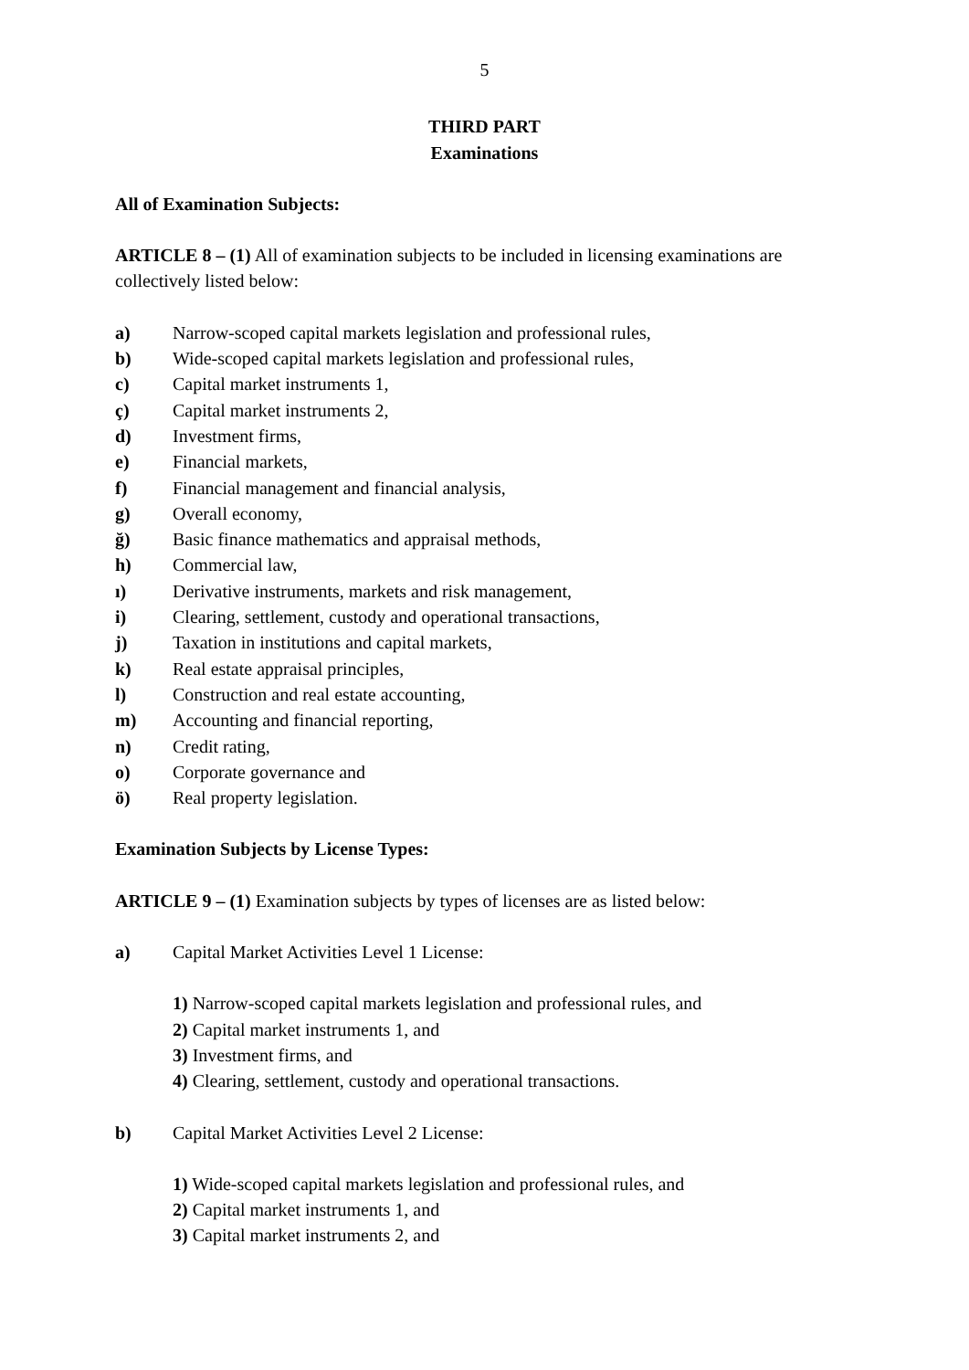5
THIRD PART
Examinations
All of Examination Subjects:
ARTICLE 8 – (1) All of examination subjects to be included in licensing examinations are collectively listed below:
a) Narrow-scoped capital markets legislation and professional rules,
b) Wide-scoped capital markets legislation and professional rules,
c) Capital market instruments 1,
ç) Capital market instruments 2,
d) Investment firms,
e) Financial markets,
f) Financial management and financial analysis,
g) Overall economy,
ğ) Basic finance mathematics and appraisal methods,
h) Commercial law,
ı) Derivative instruments, markets and risk management,
i) Clearing, settlement, custody and operational transactions,
j) Taxation in institutions and capital markets,
k) Real estate appraisal principles,
l) Construction and real estate accounting,
m) Accounting and financial reporting,
n) Credit rating,
o) Corporate governance and
ö) Real property legislation.
Examination Subjects by License Types:
ARTICLE 9 – (1) Examination subjects by types of licenses are as listed below:
a) Capital Market Activities Level 1 License:
1) Narrow-scoped capital markets legislation and professional rules, and
2) Capital market instruments 1, and
3) Investment firms, and
4) Clearing, settlement, custody and operational transactions.
b) Capital Market Activities Level 2 License:
1) Wide-scoped capital markets legislation and professional rules, and
2) Capital market instruments 1, and
3) Capital market instruments 2, and